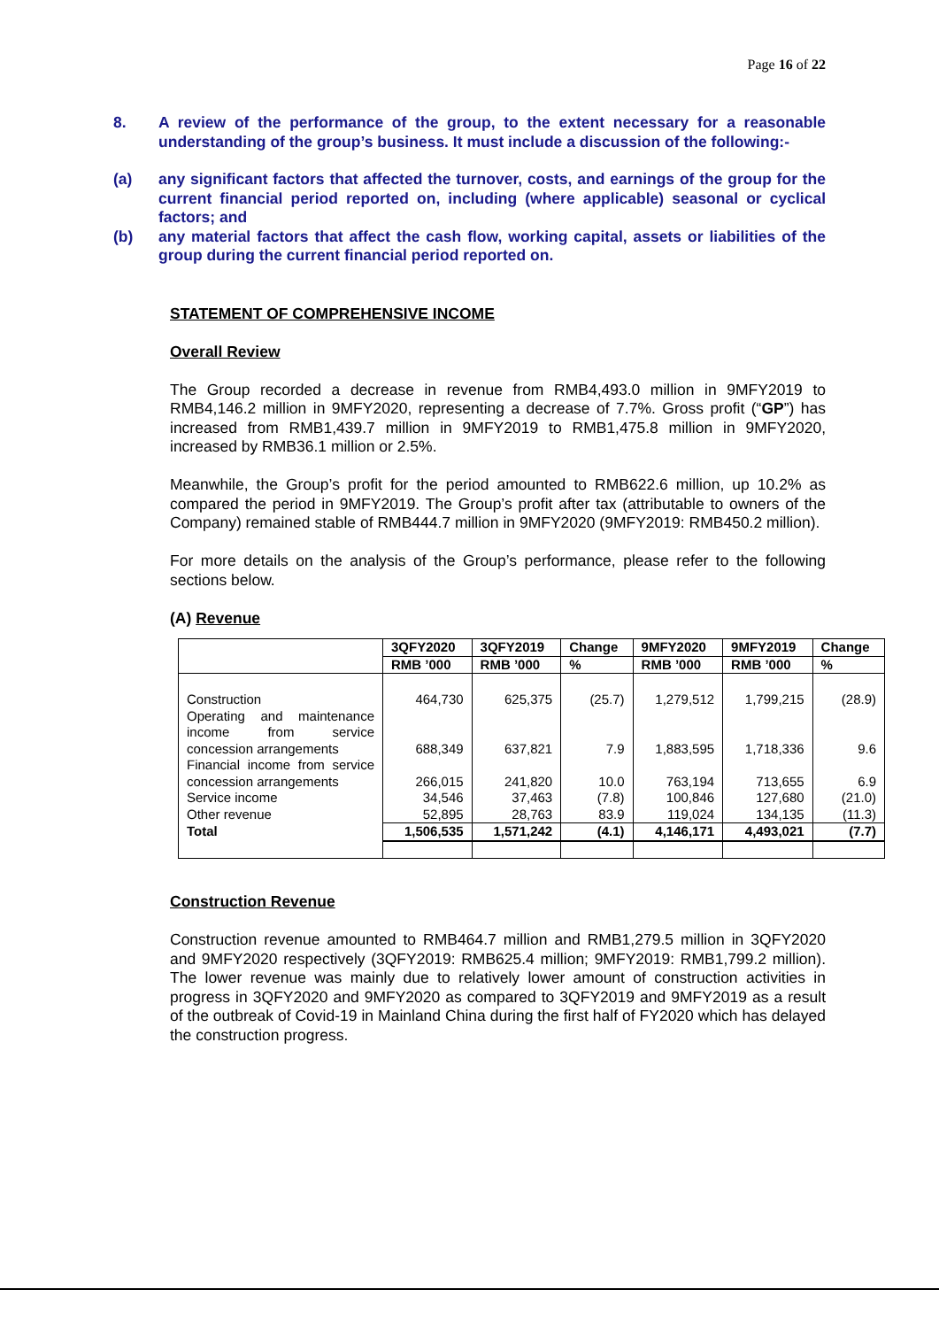Page 16 of 22
8. A review of the performance of the group, to the extent necessary for a reasonable understanding of the group’s business. It must include a discussion of the following:-
(a) any significant factors that affected the turnover, costs, and earnings of the group for the current financial period reported on, including (where applicable) seasonal or cyclical factors; and
(b) any material factors that affect the cash flow, working capital, assets or liabilities of the group during the current financial period reported on.
STATEMENT OF COMPREHENSIVE INCOME
Overall Review
The Group recorded a decrease in revenue from RMB4,493.0 million in 9MFY2019 to RMB4,146.2 million in 9MFY2020, representing a decrease of 7.7%. Gross profit (“GP”) has increased from RMB1,439.7 million in 9MFY2019 to RMB1,475.8 million in 9MFY2020, increased by RMB36.1 million or 2.5%.
Meanwhile, the Group’s profit for the period amounted to RMB622.6 million, up 10.2% as compared the period in 9MFY2019. The Group’s profit after tax (attributable to owners of the Company) remained stable of RMB444.7 million in 9MFY2020 (9MFY2019: RMB450.2 million).
For more details on the analysis of the Group’s performance, please refer to the following sections below.
(A) Revenue
| | 3QFY2020 | 3QFY2019 | Change | 9MFY2020 | 9MFY2019 | Change |
| --- | --- | --- | --- | --- | --- | --- |
| | RMB ’000 | RMB ’000 | % | RMB ’000 | RMB ’000 | % |
| Construction | 464,730 | 625,375 | (25.7) | 1,279,512 | 1,799,215 | (28.9) |
| Operating and maintenance income from service concession arrangements | 688,349 | 637,821 | 7.9 | 1,883,595 | 1,718,336 | 9.6 |
| Financial income from service concession arrangements | 266,015 | 241,820 | 10.0 | 763,194 | 713,655 | 6.9 |
| Service income | 34,546 | 37,463 | (7.8) | 100,846 | 127,680 | (21.0) |
| Other revenue | 52,895 | 28,763 | 83.9 | 119,024 | 134,135 | (11.3) |
| Total | 1,506,535 | 1,571,242 | (4.1) | 4,146,171 | 4,493,021 | (7.7) |
Construction Revenue
Construction revenue amounted to RMB464.7 million and RMB1,279.5 million in 3QFY2020 and 9MFY2020 respectively (3QFY2019: RMB625.4 million; 9MFY2019: RMB1,799.2 million). The lower revenue was mainly due to relatively lower amount of construction activities in progress in 3QFY2020 and 9MFY2020 as compared to 3QFY2019 and 9MFY2019 as a result of the outbreak of Covid-19 in Mainland China during the first half of FY2020 which has delayed the construction progress.